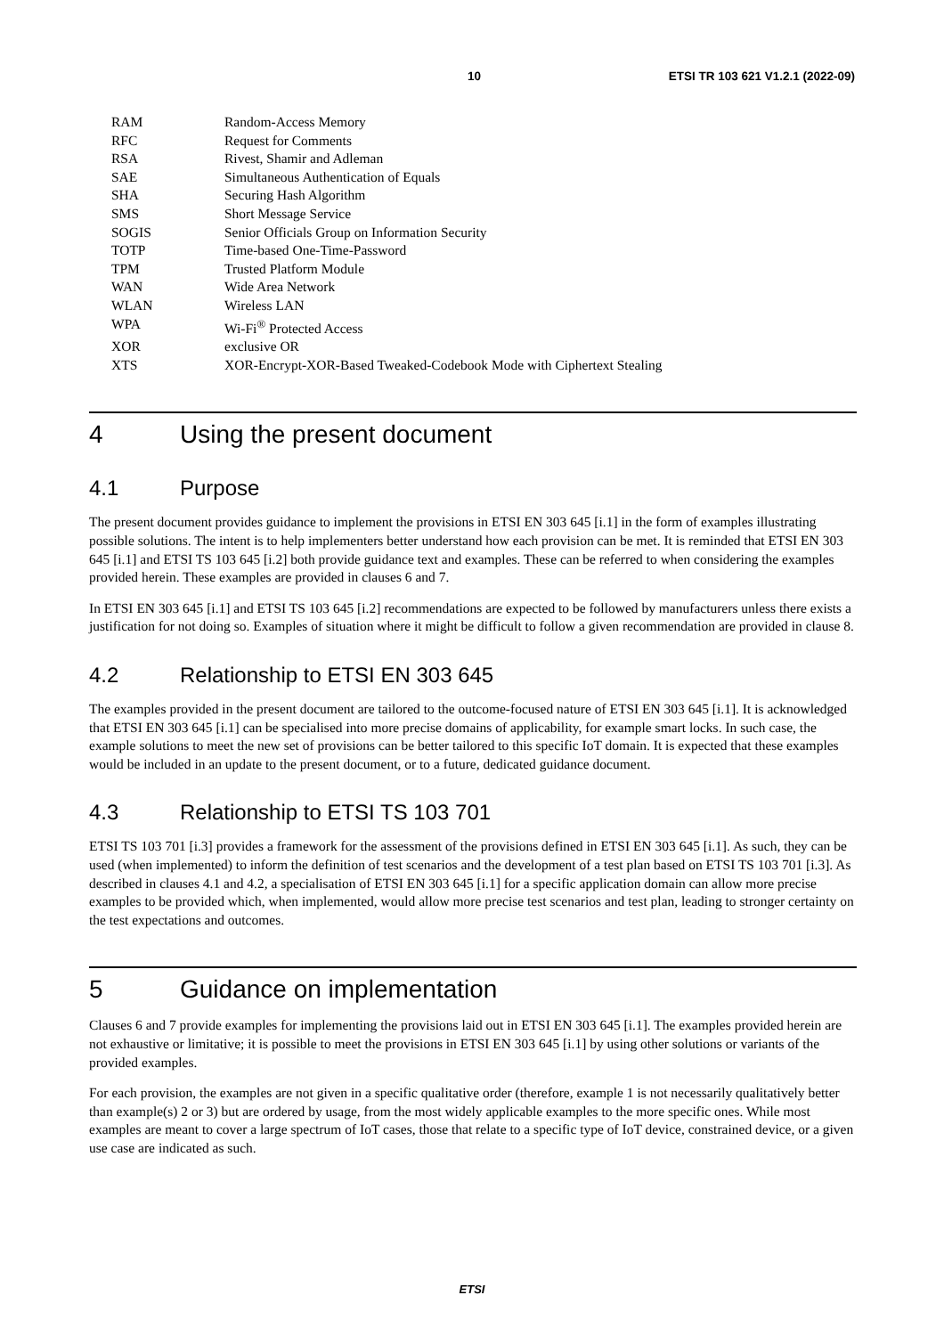10 ETSI TR 103 621 V1.2.1 (2022-09)
| RAM | Random-Access Memory |
| RFC | Request for Comments |
| RSA | Rivest, Shamir and Adleman |
| SAE | Simultaneous Authentication of Equals |
| SHA | Securing Hash Algorithm |
| SMS | Short Message Service |
| SOGIS | Senior Officials Group on Information Security |
| TOTP | Time-based One-Time-Password |
| TPM | Trusted Platform Module |
| WAN | Wide Area Network |
| WLAN | Wireless LAN |
| WPA | Wi-Fi<sup>®</sup> Protected Access |
| XOR | exclusive OR |
| XTS | XOR-Encrypt-XOR-Based Tweaked-Codebook Mode with Ciphertext Stealing |
4 Using the present document
4.1 Purpose
The present document provides guidance to implement the provisions in ETSI EN 303 645 [i.1] in the form of examples illustrating possible solutions. The intent is to help implementers better understand how each provision can be met. It is reminded that ETSI EN 303 645 [i.1] and ETSI TS 103 645 [i.2] both provide guidance text and examples. These can be referred to when considering the examples provided herein. These examples are provided in clauses 6 and 7.
In ETSI EN 303 645 [i.1] and ETSI TS 103 645 [i.2] recommendations are expected to be followed by manufacturers unless there exists a justification for not doing so. Examples of situation where it might be difficult to follow a given recommendation are provided in clause 8.
4.2 Relationship to ETSI EN 303 645
The examples provided in the present document are tailored to the outcome-focused nature of ETSI EN 303 645 [i.1]. It is acknowledged that ETSI EN 303 645 [i.1] can be specialised into more precise domains of applicability, for example smart locks. In such case, the example solutions to meet the new set of provisions can be better tailored to this specific IoT domain. It is expected that these examples would be included in an update to the present document, or to a future, dedicated guidance document.
4.3 Relationship to ETSI TS 103 701
ETSI TS 103 701 [i.3] provides a framework for the assessment of the provisions defined in ETSI EN 303 645 [i.1]. As such, they can be used (when implemented) to inform the definition of test scenarios and the development of a test plan based on ETSI TS 103 701 [i.3]. As described in clauses 4.1 and 4.2, a specialisation of ETSI EN 303 645 [i.1] for a specific application domain can allow more precise examples to be provided which, when implemented, would allow more precise test scenarios and test plan, leading to stronger certainty on the test expectations and outcomes.
5 Guidance on implementation
Clauses 6 and 7 provide examples for implementing the provisions laid out in ETSI EN 303 645 [i.1]. The examples provided herein are not exhaustive or limitative; it is possible to meet the provisions in ETSI EN 303 645 [i.1] by using other solutions or variants of the provided examples.
For each provision, the examples are not given in a specific qualitative order (therefore, example 1 is not necessarily qualitatively better than example(s) 2 or 3) but are ordered by usage, from the most widely applicable examples to the more specific ones. While most examples are meant to cover a large spectrum of IoT cases, those that relate to a specific type of IoT device, constrained device, or a given use case are indicated as such.
ETSI